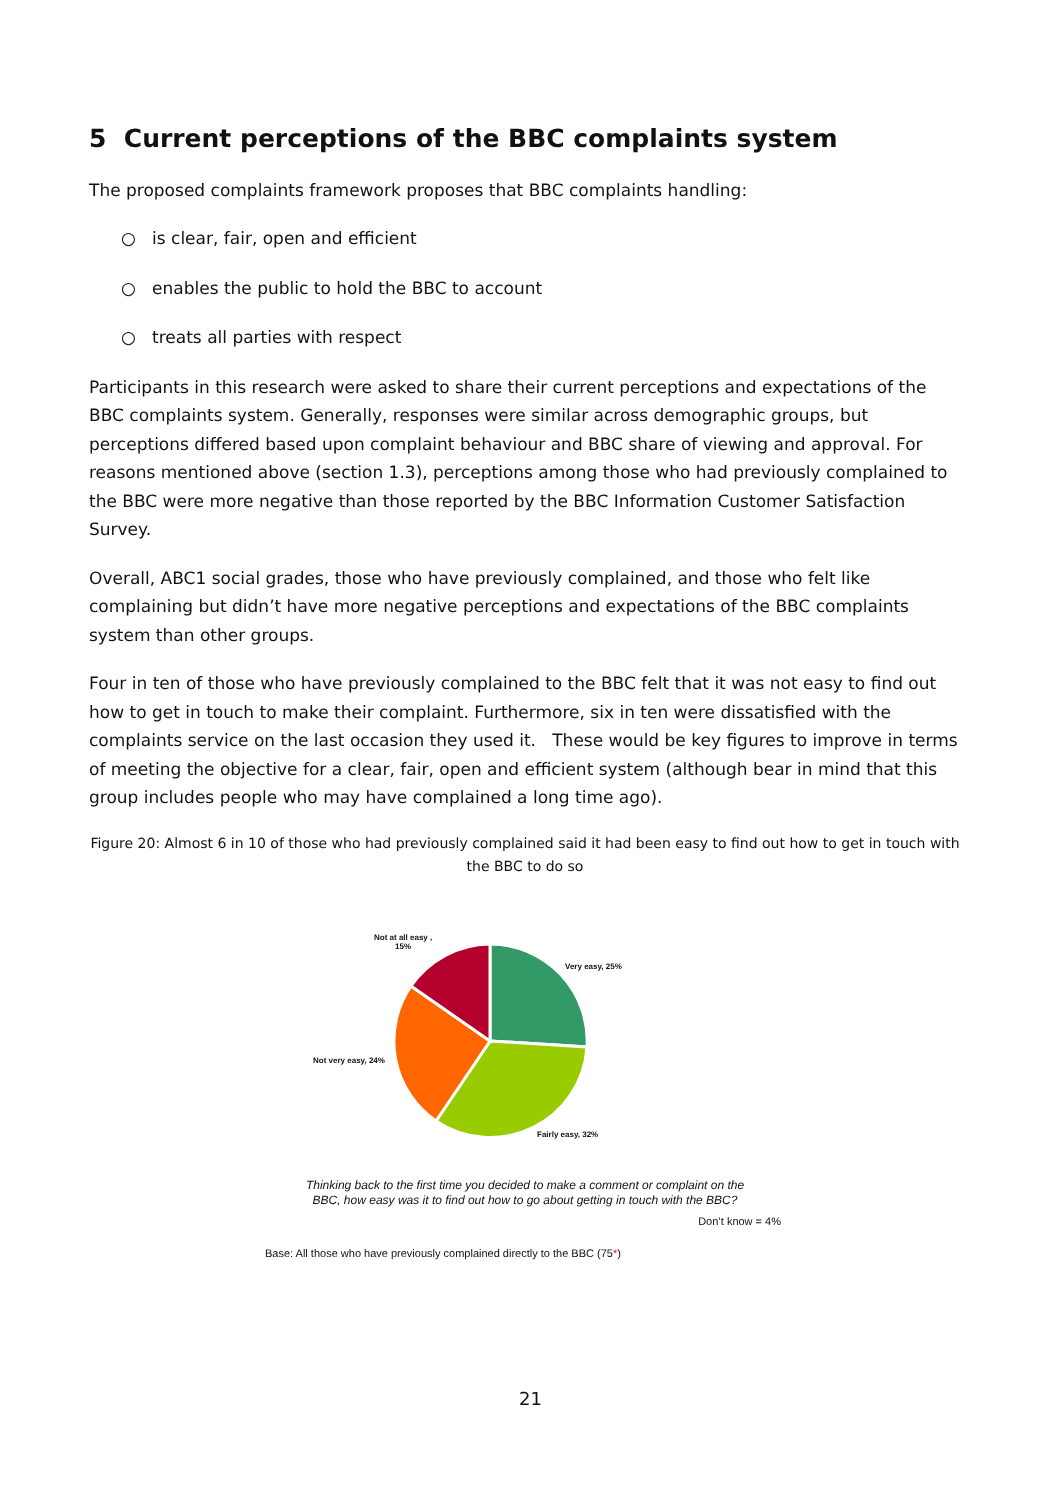5 Current perceptions of the BBC complaints system
The proposed complaints framework proposes that BBC complaints handling:
○ is clear, fair, open and efficient
○ enables the public to hold the BBC to account
○ treats all parties with respect
Participants in this research were asked to share their current perceptions and expectations of the BBC complaints system. Generally, responses were similar across demographic groups, but perceptions differed based upon complaint behaviour and BBC share of viewing and approval. For reasons mentioned above (section 1.3), perceptions among those who had previously complained to the BBC were more negative than those reported by the BBC Information Customer Satisfaction Survey.
Overall, ABC1 social grades, those who have previously complained, and those who felt like complaining but didn’t have more negative perceptions and expectations of the BBC complaints system than other groups.
Four in ten of those who have previously complained to the BBC felt that it was not easy to find out how to get in touch to make their complaint. Furthermore, six in ten were dissatisfied with the complaints service on the last occasion they used it. These would be key figures to improve in terms of meeting the objective for a clear, fair, open and efficient system (although bear in mind that this group includes people who may have complained a long time ago).
Figure 20: Almost 6 in 10 of those who had previously complained said it had been easy to find out how to get in touch with the BBC to do so
Not at all easy ,
15%
Very easy, 25%
Not very easy, 24%
Fairly easy, 32%
Thinking back to the first time you decided to make a comment or complaint on the BBC, how easy was it to find out how to go about getting in touch with the BBC?
Don’t know = 4%
Base: All those who have previously complained directly to the BBC (75*)
21